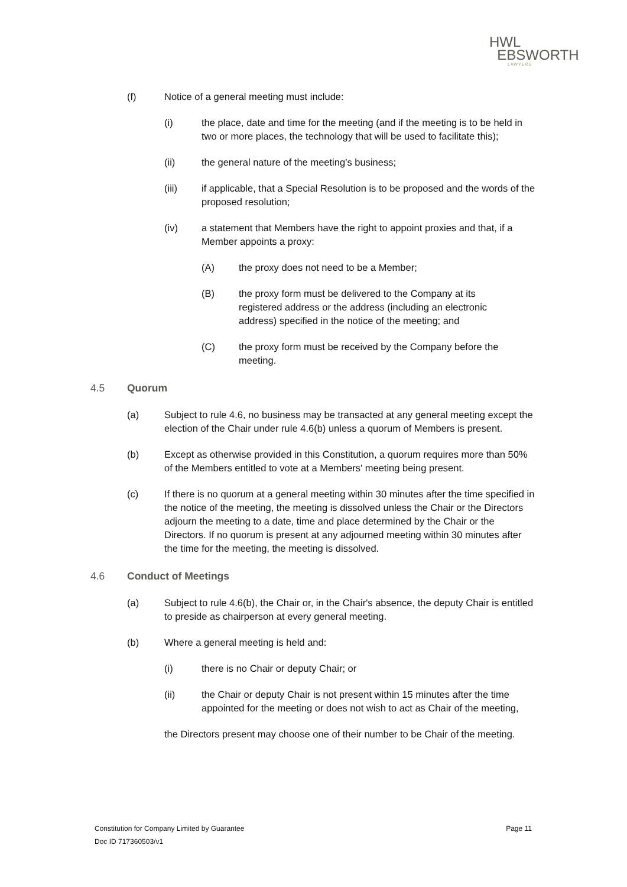HWL
EBSWORTH
LAWYERS
(f) Notice of a general meeting must include:
(i) the place, date and time for the meeting (and if the meeting is to be held in two or more places, the technology that will be used to facilitate this);
(ii) the general nature of the meeting’s business;
(iii) if applicable, that a Special Resolution is to be proposed and the words of the proposed resolution;
(iv) a statement that Members have the right to appoint proxies and that, if a Member appoints a proxy:
(A) the proxy does not need to be a Member;
(B) the proxy form must be delivered to the Company at its registered address or the address (including an electronic address) specified in the notice of the meeting; and
(C) the proxy form must be received by the Company before the meeting.
4.5 Quorum
(a) Subject to rule 4.6, no business may be transacted at any general meeting except the election of the Chair under rule 4.6(b) unless a quorum of Members is present.
(b) Except as otherwise provided in this Constitution, a quorum requires more than 50% of the Members entitled to vote at a Members' meeting being present.
(c) If there is no quorum at a general meeting within 30 minutes after the time specified in the notice of the meeting, the meeting is dissolved unless the Chair or the Directors adjourn the meeting to a date, time and place determined by the Chair or the Directors. If no quorum is present at any adjourned meeting within 30 minutes after the time for the meeting, the meeting is dissolved.
4.6 Conduct of Meetings
(a) Subject to rule 4.6(b), the Chair or, in the Chair's absence, the deputy Chair is entitled to preside as chairperson at every general meeting.
(b) Where a general meeting is held and:
(i) there is no Chair or deputy Chair; or
(ii) the Chair or deputy Chair is not present within 15 minutes after the time appointed for the meeting or does not wish to act as Chair of the meeting,
the Directors present may choose one of their number to be Chair of the meeting.
Constitution for Company Limited by Guarantee Page 11
Doc ID 717360503/v1